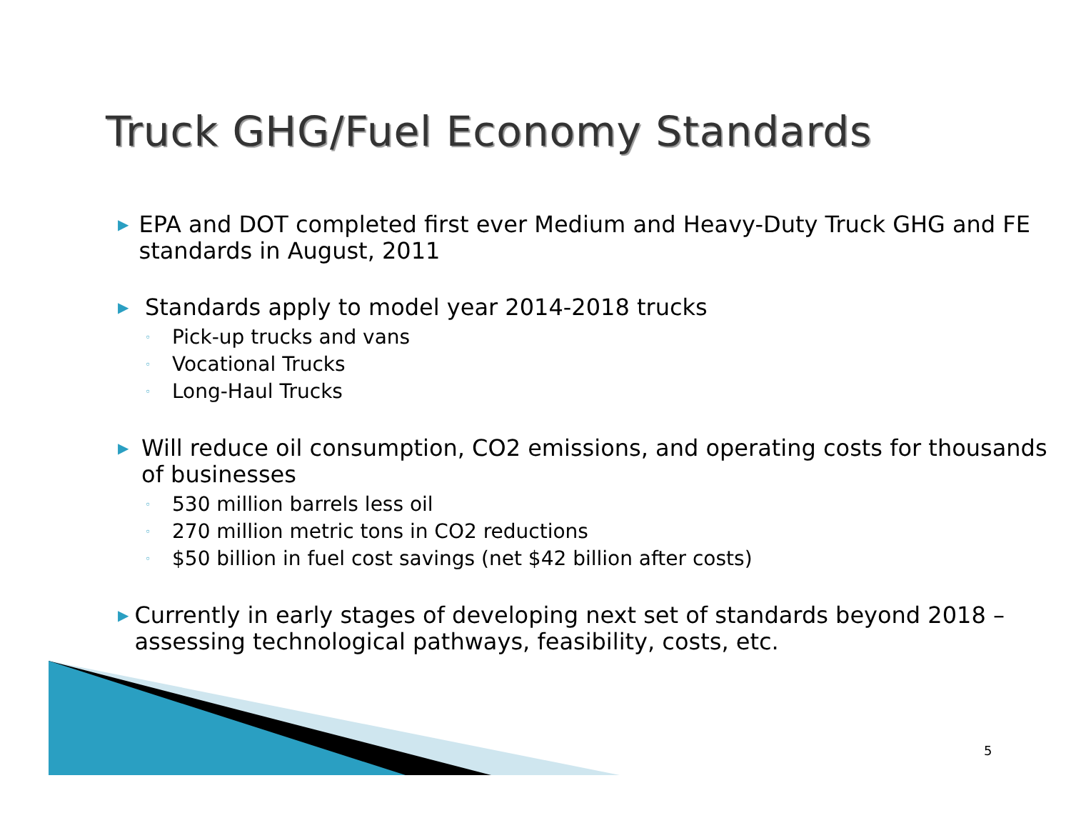Truck GHG/Fuel Economy Standards
▶
EPA and DOT completed first ever Medium and Heavy-Duty Truck GHG and FE standards in August, 2011
▶
Standards apply to model year 2014-2018 trucks
◦
Pick-up trucks and vans
◦
Vocational Trucks
◦
Long-Haul Trucks
▶
Will reduce oil consumption, CO2 emissions, and operating costs for thousands of businesses
◦
530 million barrels less oil
◦
270 million metric tons in CO2 reductions
◦
$50 billion in fuel cost savings (net $42 billion after costs)
▶
Currently in early stages of developing next set of standards beyond 2018 – assessing technological pathways, feasibility, costs, etc.
5